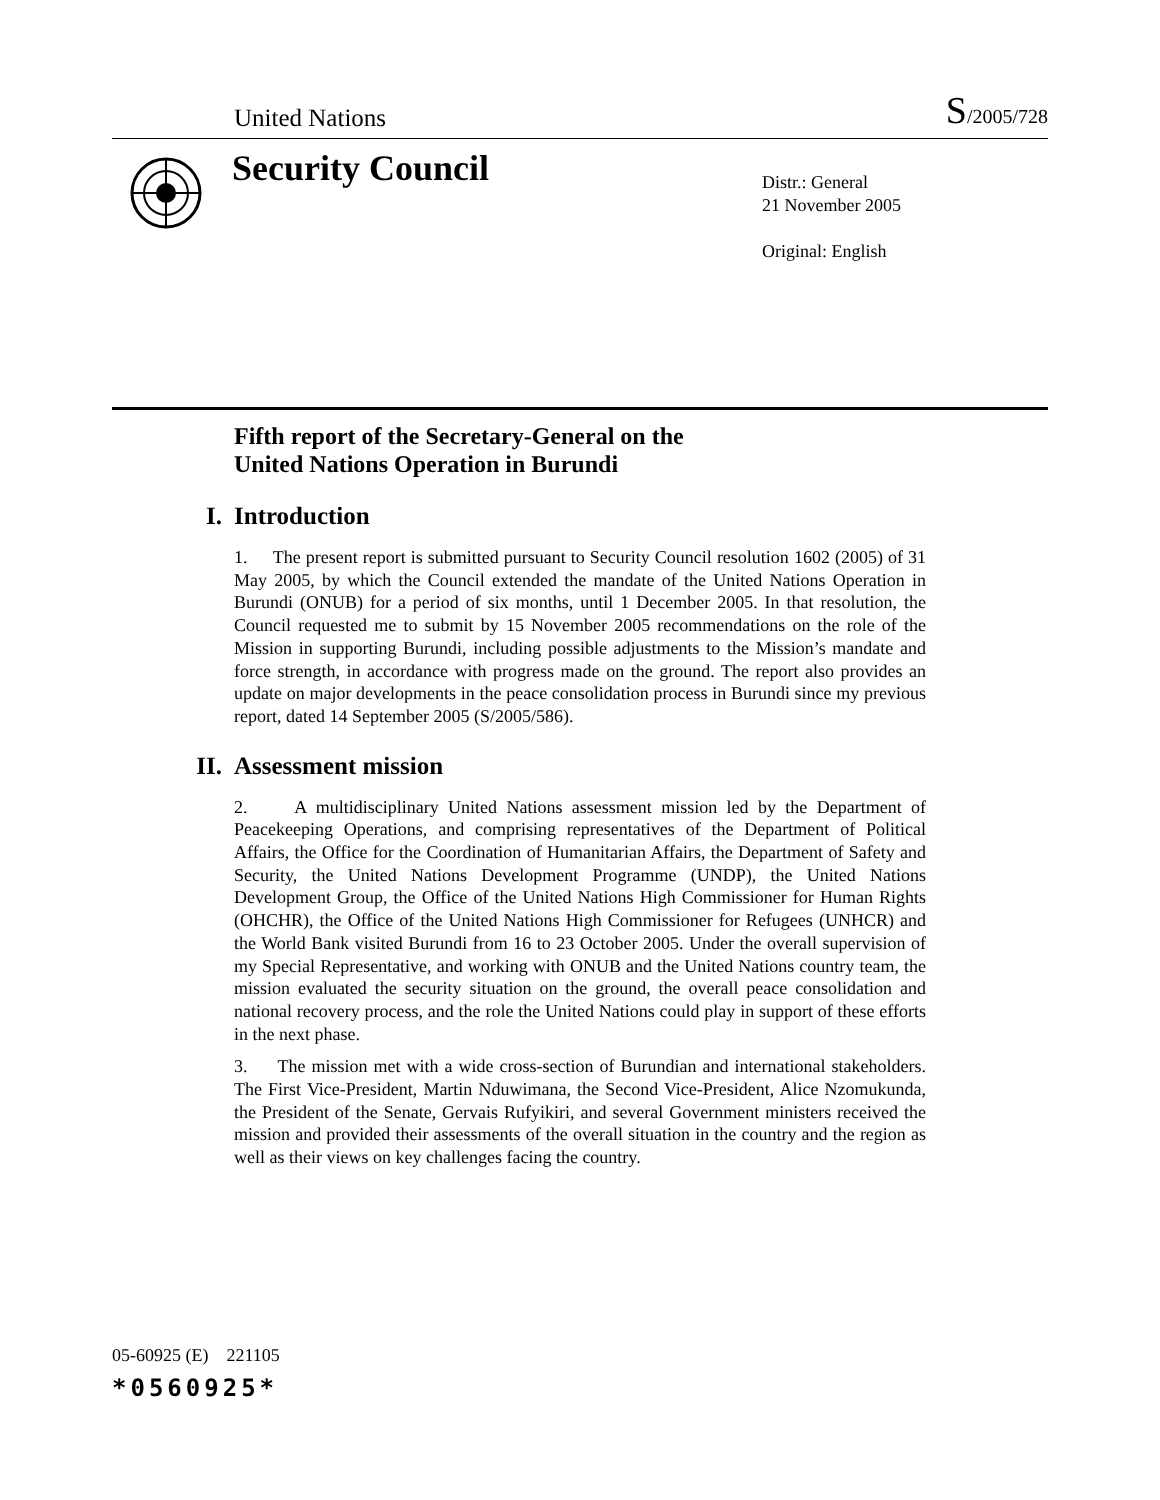United Nations
S/2005/728
Security Council
Distr.: General
21 November 2005
Original: English
Fifth report of the Secretary-General on the
United Nations Operation in Burundi
I.
Introduction
1. The present report is submitted pursuant to Security Council resolution 1602 (2005) of 31 May 2005, by which the Council extended the mandate of the United Nations Operation in Burundi (ONUB) for a period of six months, until 1 December 2005. In that resolution, the Council requested me to submit by 15 November 2005 recommendations on the role of the Mission in supporting Burundi, including possible adjustments to the Mission’s mandate and force strength, in accordance with progress made on the ground. The report also provides an update on major developments in the peace consolidation process in Burundi since my previous report, dated 14 September 2005 (S/2005/586).
II.
Assessment mission
2. A multidisciplinary United Nations assessment mission led by the Department of Peacekeeping Operations, and comprising representatives of the Department of Political Affairs, the Office for the Coordination of Humanitarian Affairs, the Department of Safety and Security, the United Nations Development Programme (UNDP), the United Nations Development Group, the Office of the United Nations High Commissioner for Human Rights (OHCHR), the Office of the United Nations High Commissioner for Refugees (UNHCR) and the World Bank visited Burundi from 16 to 23 October 2005. Under the overall supervision of my Special Representative, and working with ONUB and the United Nations country team, the mission evaluated the security situation on the ground, the overall peace consolidation and national recovery process, and the role the United Nations could play in support of these efforts in the next phase.
3. The mission met with a wide cross-section of Burundian and international stakeholders. The First Vice-President, Martin Nduwimana, the Second Vice-President, Alice Nzomukunda, the President of the Senate, Gervais Rufyikiri, and several Government ministers received the mission and provided their assessments of the overall situation in the country and the region as well as their views on key challenges facing the country.
05-60925 (E) 221105
*0560925*